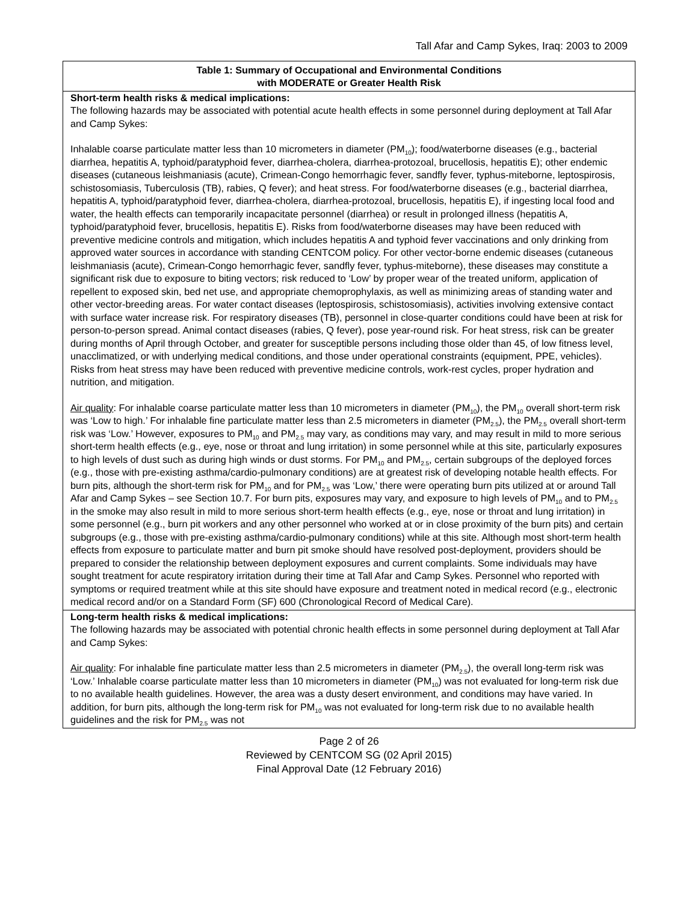Tall Afar and Camp Sykes, Iraq: 2003 to 2009
| Table 1: Summary of Occupational and Environmental Conditions with MODERATE or Greater Health Risk |
| Short-term health risks & medical implications: The following hazards may be associated with potential acute health effects in some personnel during deployment at Tall Afar and Camp Sykes: Inhalable coarse particulate matter less than 10 micrometers in diameter (PM<sub>10</sub>); food/waterborne diseases (e.g., bacterial diarrhea, hepatitis A, typhoid/paratyphoid fever, diarrhea-cholera, diarrhea-protozoal, brucellosis, hepatitis E); other endemic diseases (cutaneous leishmaniasis (acute), Crimean-Congo hemorrhagic fever, sandfly fever, typhus-miteborne, leptospirosis, schistosomiasis, Tuberculosis (TB), rabies, Q fever); and heat stress. For food/waterborne diseases (e.g., bacterial diarrhea, hepatitis A, typhoid/paratyphoid fever, diarrhea-cholera, diarrhea-protozoal, brucellosis, hepatitis E), if ingesting local food and water, the health effects can temporarily incapacitate personnel (diarrhea) or result in prolonged illness (hepatitis A, typhoid/paratyphoid fever, brucellosis, hepatitis E). Risks from food/waterborne diseases may have been reduced with preventive medicine controls and mitigation, which includes hepatitis A and typhoid fever vaccinations and only drinking from approved water sources in accordance with standing CENTCOM policy. For other vector-borne endemic diseases (cutaneous leishmaniasis (acute), Crimean-Congo hemorrhagic fever, sandfly fever, typhus-miteborne), these diseases may constitute a significant risk due to exposure to biting vectors; risk reduced to ‘Low’ by proper wear of the treated uniform, application of repellent to exposed skin, bed net use, and appropriate chemoprophylaxis, as well as minimizing areas of standing water and other vector-breeding areas. For water contact diseases (leptospirosis, schistosomiasis), activities involving extensive contact with surface water increase risk. For respiratory diseases (TB), personnel in close-quarter conditions could have been at risk for person-to-person spread. Animal contact diseases (rabies, Q fever), pose year-round risk. For heat stress, risk can be greater during months of April through October, and greater for susceptible persons including those older than 45, of low fitness level, unacclimatized, or with underlying medical conditions, and those under operational constraints (equipment, PPE, vehicles). Risks from heat stress may have been reduced with preventive medicine controls, work-rest cycles, proper hydration and nutrition, and mitigation. Air quality : For inhalable coarse particulate matter less than 10 micrometers in diameter (PM<sub>10</sub>), the PM<sub>10</sub> overall short-term risk was ‘Low to high.’ For inhalable fine particulate matter less than 2.5 micrometers in diameter (PM<sub>2.5</sub>), the PM<sub>2.5</sub> overall short-term risk was ‘Low.’ However, exposures to PM<sub>10</sub> and PM<sub>2.5</sub> may vary, as conditions may vary, and may result in mild to more serious short-term health effects (e.g., eye, nose or throat and lung irritation) in some personnel while at this site, particularly exposures to high levels of dust such as during high winds or dust storms. For PM<sub>10</sub> and PM<sub>2.5</sub>, certain subgroups of the deployed forces (e.g., those with pre-existing asthma/cardio-pulmonary conditions) are at greatest risk of developing notable health effects. For burn pits, although the short-term risk for PM<sub>10</sub> and for PM<sub>2.5</sub> was ‘Low,’ there were operating burn pits utilized at or around Tall Afar and Camp Sykes – see Section 10.7. For burn pits, exposures may vary, and exposure to high levels of PM<sub>10</sub> and to PM<sub>2.5</sub> in the smoke may also result in mild to more serious short-term health effects (e.g., eye, nose or throat and lung irritation) in some personnel (e.g., burn pit workers and any other personnel who worked at or in close proximity of the burn pits) and certain subgroups (e.g., those with pre-existing asthma/cardio-pulmonary conditions) while at this site. Although most short-term health effects from exposure to particulate matter and burn pit smoke should have resolved post-deployment, providers should be prepared to consider the relationship between deployment exposures and current complaints. Some individuals may have sought treatment for acute respiratory irritation during their time at Tall Afar and Camp Sykes. Personnel who reported with symptoms or required treatment while at this site should have exposure and treatment noted in medical record (e.g., electronic medical record and/or on a Standard Form (SF) 600 (Chronological Record of Medical Care). |
| Long-term health risks & medical implications: The following hazards may be associated with potential chronic health effects in some personnel during deployment at Tall Afar and Camp Sykes: Air quality : For inhalable fine particulate matter less than 2.5 micrometers in diameter (PM<sub>2.5</sub>), the overall long-term risk was ‘Low.’ Inhalable coarse particulate matter less than 10 micrometers in diameter (PM<sub>10</sub>) was not evaluated for long-term risk due to no available health guidelines. However, the area was a dusty desert environment, and conditions may have varied. In addition, for burn pits, although the long-term risk for PM<sub>10</sub> was not evaluated for long-term risk due to no available health guidelines and the risk for PM<sub>2.5</sub> was not |
Page 2 of 26
Reviewed by CENTCOM SG (02 April 2015)
Final Approval Date (12 February 2016)